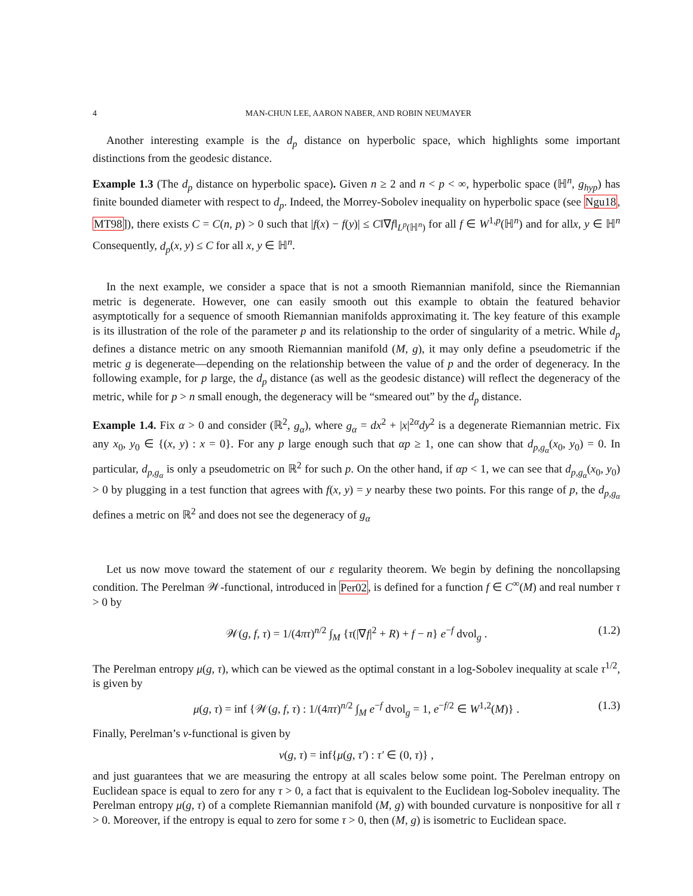4 MAN-CHUN LEE, AARON NABER, AND ROBIN NEUMAYER
Another interesting example is the d<sub>p</sub> distance on hyperbolic space, which highlights some important distinctions from the geodesic distance.
Example 1.3 (The d<sub>p</sub> distance on hyperbolic space). Given n ≥ 2 and n < p < ∞, hyperbolic space (ℍ<sup>n</sup>, g<sub>hyp</sub>) has finite bounded diameter with respect to d<sub>p</sub>. Indeed, the Morrey-Sobolev inequality on hyperbolic space (see Ngu18, MT98]), there exists C = C(n, p) > 0 such that |f(x) − f(y)| ≤ C‖∇f‖<sub>L<sup>p</sup>(ℍ<sup>n</sup>)</sub> for all f ∈ W<sup>1,p</sup>(ℍ<sup>n</sup>) and for allx, y ∈ ℍ<sup>n</sup> Consequently, d<sub>p</sub>(x, y) ≤ C for all x, y ∈ ℍ<sup>n</sup>.
In the next example, we consider a space that is not a smooth Riemannian manifold, since the Riemannian metric is degenerate. However, one can easily smooth out this example to obtain the featured behavior asymptotically for a sequence of smooth Riemannian manifolds approximating it. The key feature of this example is its illustration of the role of the parameter p and its relationship to the order of singularity of a metric. While d<sub>p</sub> defines a distance metric on any smooth Riemannian manifold (M, g), it may only define a pseudometric if the metric g is degenerate—depending on the relationship between the value of p and the order of degeneracy. In the following example, for p large, the d<sub>p</sub> distance (as well as the geodesic distance) will reflect the degeneracy of the metric, while for p > n small enough, the degeneracy will be “smeared out” by the d<sub>p</sub> distance.
Example 1.4. Fix α > 0 and consider (ℝ<sup>2</sup>, g<sub>α</sub>), where g<sub>α</sub> = dx<sup>2</sup> + |x|<sup>2α</sup>dy<sup>2</sup> is a degenerate Riemannian metric. Fix any x<sub>0</sub>, y<sub>0</sub> ∈ {(x, y) : x = 0}. For any p large enough such that αp ≥ 1, one can show that d<sub>p,g<sub>α</sub></sub>(x<sub>0</sub>, y<sub>0</sub>) = 0. In particular, d<sub>p,g<sub>α</sub></sub> is only a pseudometric on ℝ<sup>2</sup> for such p. On the other hand, if αp < 1, we can see that d<sub>p,g<sub>α</sub></sub>(x<sub>0</sub>, y<sub>0</sub>) > 0 by plugging in a test function that agrees with f(x, y) = y nearby these two points. For this range of p, the d<sub>p,g<sub>α</sub></sub> defines a metric on ℝ<sup>2</sup> and does not see the degeneracy of g<sub>α</sub>
Let us now move toward the statement of our ε regularity theorem. We begin by defining the noncollapsing condition. The Perelman 𝒲-functional, introduced in Per02, is defined for a function f ∈ C<sup>∞</sup>(M) and real number τ > 0 by
𝒲(g, f, τ) = 1/(4πτ)<sup>n/2</sup> ∫<sub>M</sub> {τ(|∇f|<sup>2</sup> + R) + f − n} e<sup>−f</sup> dvol<sub>g</sub> . (1.2)
The Perelman entropy μ(g, τ), which can be viewed as the optimal constant in a log-Sobolev inequality at scale τ<sup>1/2</sup>, is given by
μ(g, τ) = inf {𝒲(g, f, τ) : 1/(4πτ)<sup>n/2</sup> ∫<sub>M</sub> e<sup>−f</sup> dvol<sub>g</sub> = 1, e<sup>−f/2</sup> ∈ W<sup>1,2</sup>(M)} . (1.3)
Finally, Perelman’s ν-functional is given by
ν(g, τ) = inf{μ(g, τ′) : τ′ ∈ (0, τ)} ,
and just guarantees that we are measuring the entropy at all scales below some point. The Perelman entropy on Euclidean space is equal to zero for any τ > 0, a fact that is equivalent to the Euclidean log-Sobolev inequality. The Perelman entropy μ(g, τ) of a complete Riemannian manifold (M, g) with bounded curvature is nonpositive for all τ > 0. Moreover, if the entropy is equal to zero for some τ > 0, then (M, g) is isometric to Euclidean space.